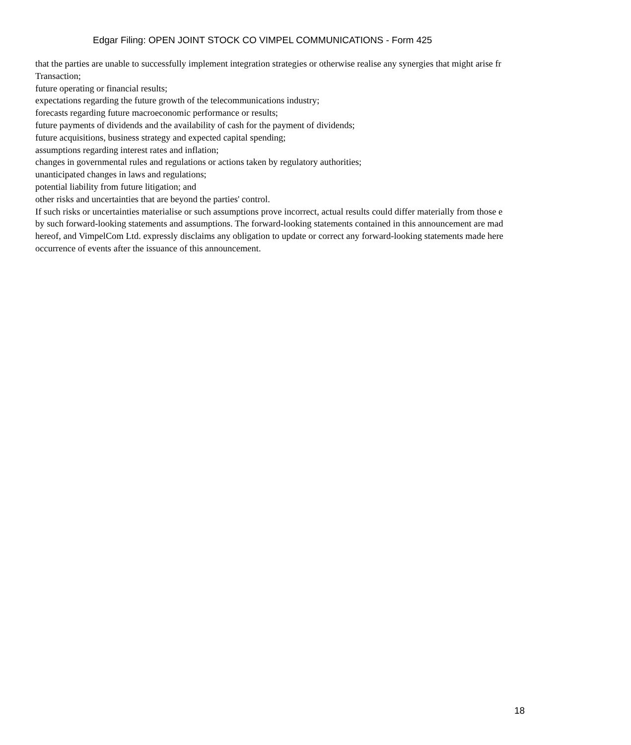Edgar Filing: OPEN JOINT STOCK CO VIMPEL COMMUNICATIONS - Form 425
that the parties are unable to successfully implement integration strategies or otherwise realise any synergies that might arise fr
Transaction;
future operating or financial results;
expectations regarding the future growth of the telecommunications industry;
forecasts regarding future macroeconomic performance or results;
future payments of dividends and the availability of cash for the payment of dividends;
future acquisitions, business strategy and expected capital spending;
assumptions regarding interest rates and inflation;
changes in governmental rules and regulations or actions taken by regulatory authorities;
unanticipated changes in laws and regulations;
potential liability from future litigation; and
other risks and uncertainties that are beyond the parties' control.
If such risks or uncertainties materialise or such assumptions prove incorrect, actual results could differ materially from those e
by such forward-looking statements and assumptions. The forward-looking statements contained in this announcement are mad
hereof, and VimpelCom Ltd. expressly disclaims any obligation to update or correct any forward-looking statements made here
occurrence of events after the issuance of this announcement.
18